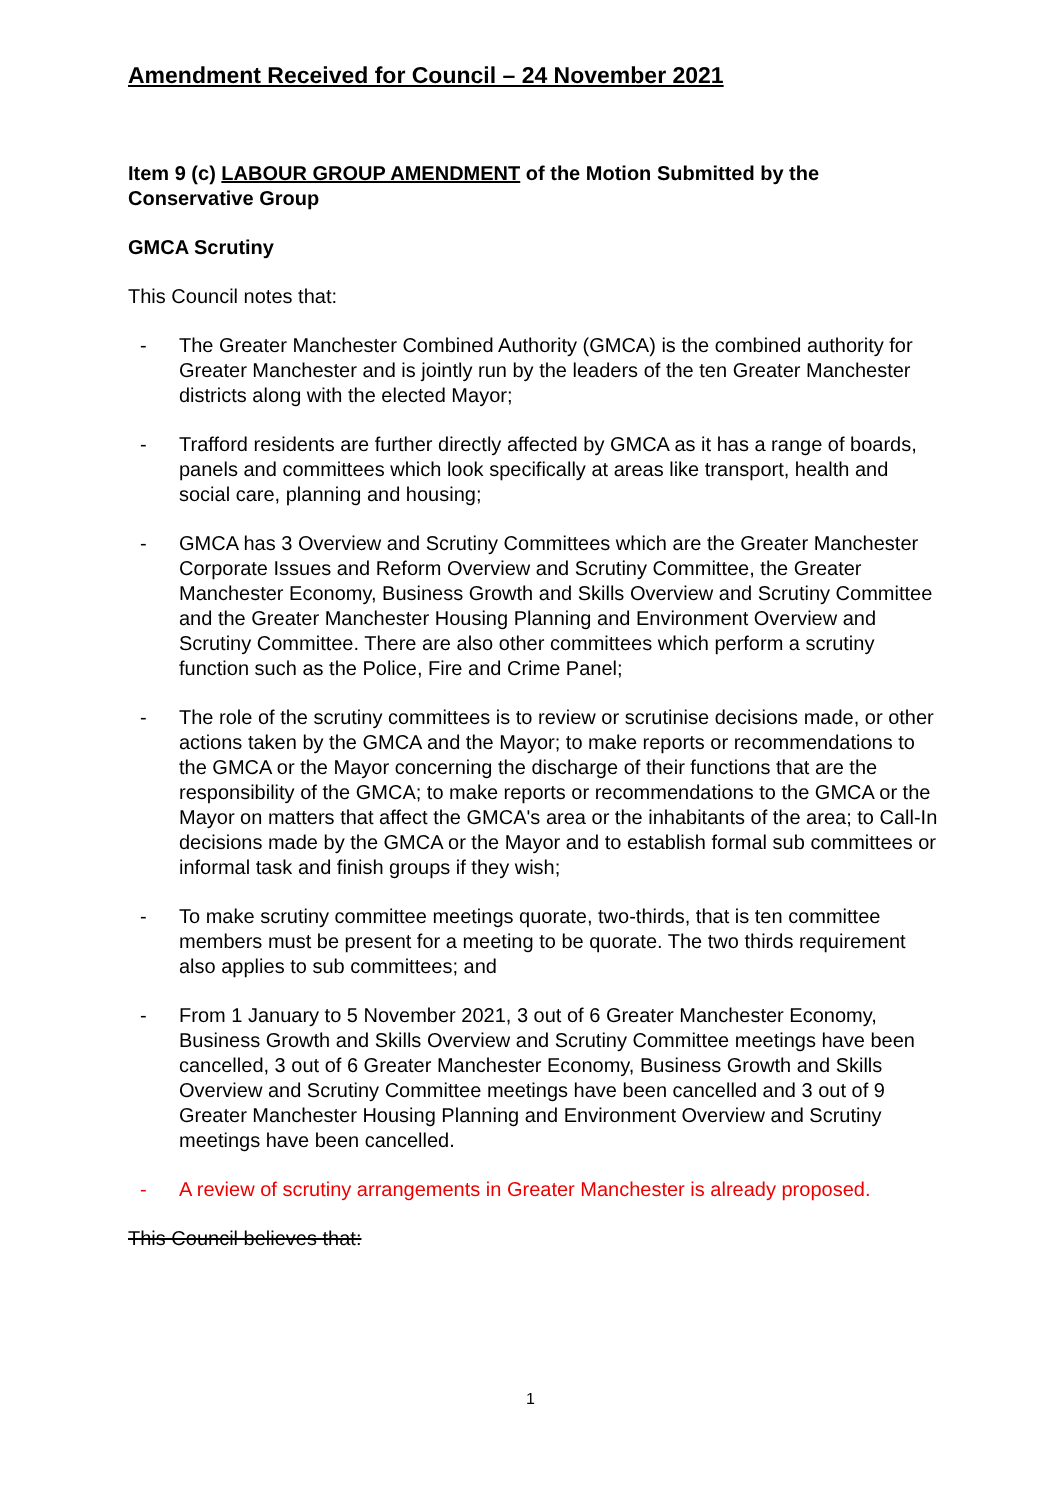Amendment Received for Council – 24 November 2021
Item 9 (c) LABOUR GROUP AMENDMENT of the Motion Submitted by the Conservative Group
GMCA Scrutiny
This Council notes that:
- The Greater Manchester Combined Authority (GMCA) is the combined authority for Greater Manchester and is jointly run by the leaders of the ten Greater Manchester districts along with the elected Mayor;
- Trafford residents are further directly affected by GMCA as it has a range of boards, panels and committees which look specifically at areas like transport, health and social care, planning and housing;
- GMCA has 3 Overview and Scrutiny Committees which are the Greater Manchester Corporate Issues and Reform Overview and Scrutiny Committee, the Greater Manchester Economy, Business Growth and Skills Overview and Scrutiny Committee and the Greater Manchester Housing Planning and Environment Overview and Scrutiny Committee. There are also other committees which perform a scrutiny function such as the Police, Fire and Crime Panel;
- The role of the scrutiny committees is to review or scrutinise decisions made, or other actions taken by the GMCA and the Mayor; to make reports or recommendations to the GMCA or the Mayor concerning the discharge of their functions that are the responsibility of the GMCA; to make reports or recommendations to the GMCA or the Mayor on matters that affect the GMCA's area or the inhabitants of the area; to Call-In decisions made by the GMCA or the Mayor and to establish formal sub committees or informal task and finish groups if they wish;
- To make scrutiny committee meetings quorate, two-thirds, that is ten committee members must be present for a meeting to be quorate. The two thirds requirement also applies to sub committees; and
- From 1 January to 5 November 2021, 3 out of 6 Greater Manchester Economy, Business Growth and Skills Overview and Scrutiny Committee meetings have been cancelled, 3 out of 6 Greater Manchester Economy, Business Growth and Skills Overview and Scrutiny Committee meetings have been cancelled and 3 out of 9 Greater Manchester Housing Planning and Environment Overview and Scrutiny meetings have been cancelled.
- A review of scrutiny arrangements in Greater Manchester is already proposed.
This Council believes that:
1